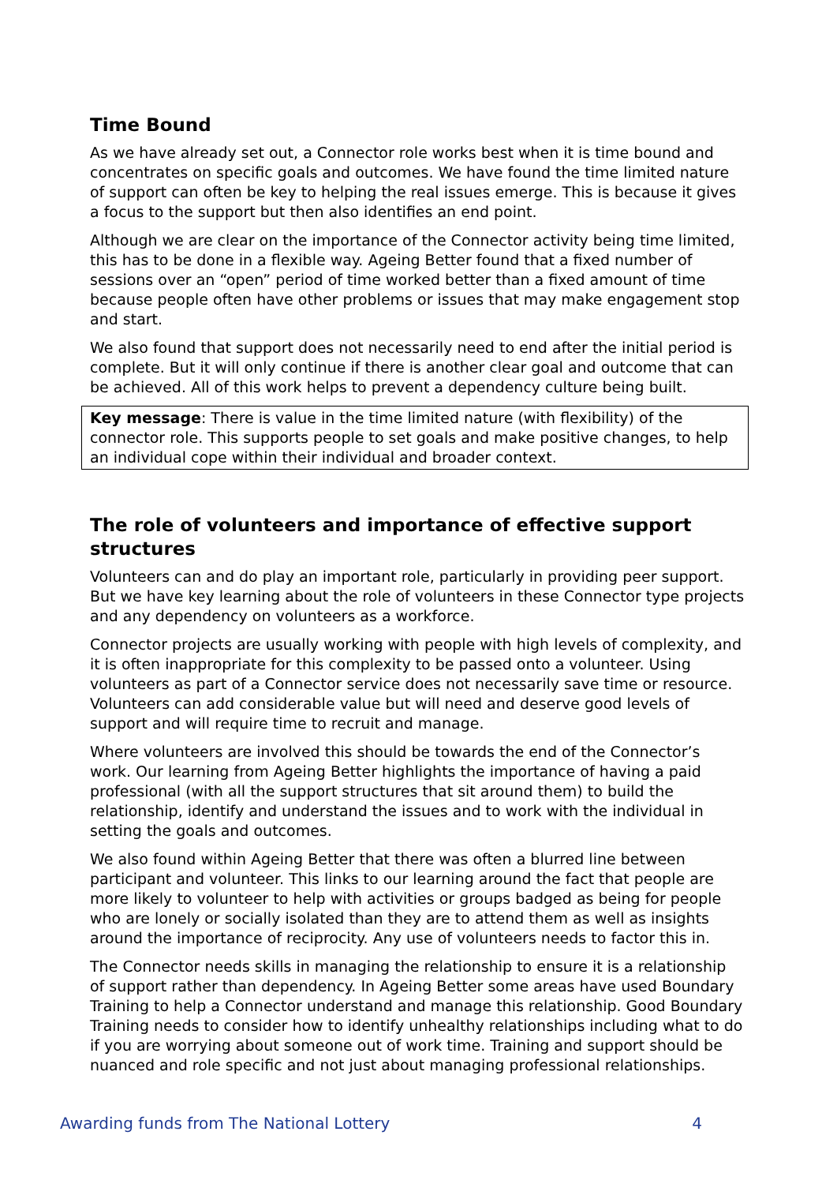Time Bound
As we have already set out, a Connector role works best when it is time bound and concentrates on specific goals and outcomes. We have found the time limited nature of support can often be key to helping the real issues emerge. This is because it gives a focus to the support but then also identifies an end point.
Although we are clear on the importance of the Connector activity being time limited, this has to be done in a flexible way. Ageing Better found that a fixed number of sessions over an “open” period of time worked better than a fixed amount of time because people often have other problems or issues that may make engagement stop and start.
We also found that support does not necessarily need to end after the initial period is complete. But it will only continue if there is another clear goal and outcome that can be achieved. All of this work helps to prevent a dependency culture being built.
Key message: There is value in the time limited nature (with flexibility) of the connector role. This supports people to set goals and make positive changes, to help an individual cope within their individual and broader context.
The role of volunteers and importance of effective support structures
Volunteers can and do play an important role, particularly in providing peer support. But we have key learning about the role of volunteers in these Connector type projects and any dependency on volunteers as a workforce.
Connector projects are usually working with people with high levels of complexity, and it is often inappropriate for this complexity to be passed onto a volunteer. Using volunteers as part of a Connector service does not necessarily save time or resource. Volunteers can add considerable value but will need and deserve good levels of support and will require time to recruit and manage.
Where volunteers are involved this should be towards the end of the Connector’s work. Our learning from Ageing Better highlights the importance of having a paid professional (with all the support structures that sit around them) to build the relationship, identify and understand the issues and to work with the individual in setting the goals and outcomes.
We also found within Ageing Better that there was often a blurred line between participant and volunteer. This links to our learning around the fact that people are more likely to volunteer to help with activities or groups badged as being for people who are lonely or socially isolated than they are to attend them as well as insights around the importance of reciprocity. Any use of volunteers needs to factor this in.
The Connector needs skills in managing the relationship to ensure it is a relationship of support rather than dependency. In Ageing Better some areas have used Boundary Training to help a Connector understand and manage this relationship. Good Boundary Training needs to consider how to identify unhealthy relationships including what to do if you are worrying about someone out of work time. Training and support should be nuanced and role specific and not just about managing professional relationships.
Awarding funds from The National Lottery 4